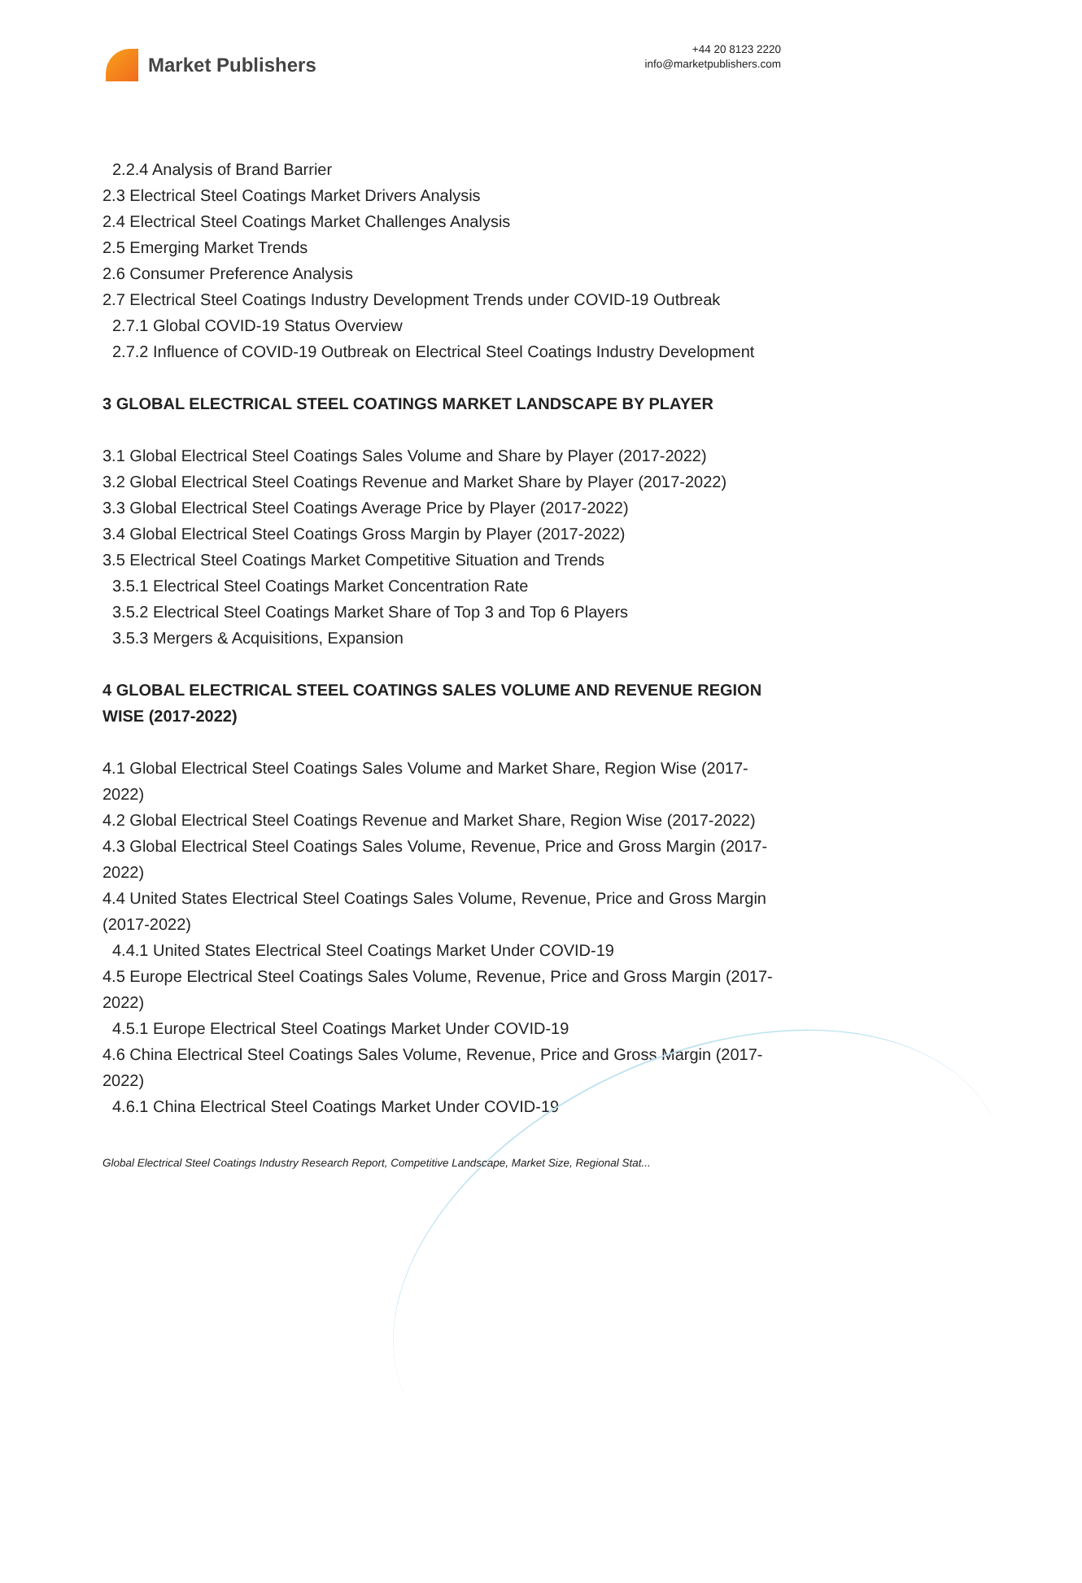Market Publishers
+44 20 8123 2220
info@marketpublishers.com
2.2.4 Analysis of Brand Barrier
2.3 Electrical Steel Coatings Market Drivers Analysis
2.4 Electrical Steel Coatings Market Challenges Analysis
2.5 Emerging Market Trends
2.6 Consumer Preference Analysis
2.7 Electrical Steel Coatings Industry Development Trends under COVID-19 Outbreak
2.7.1 Global COVID-19 Status Overview
2.7.2 Influence of COVID-19 Outbreak on Electrical Steel Coatings Industry Development
3 GLOBAL ELECTRICAL STEEL COATINGS MARKET LANDSCAPE BY PLAYER
3.1 Global Electrical Steel Coatings Sales Volume and Share by Player (2017-2022)
3.2 Global Electrical Steel Coatings Revenue and Market Share by Player (2017-2022)
3.3 Global Electrical Steel Coatings Average Price by Player (2017-2022)
3.4 Global Electrical Steel Coatings Gross Margin by Player (2017-2022)
3.5 Electrical Steel Coatings Market Competitive Situation and Trends
3.5.1 Electrical Steel Coatings Market Concentration Rate
3.5.2 Electrical Steel Coatings Market Share of Top 3 and Top 6 Players
3.5.3 Mergers & Acquisitions, Expansion
4 GLOBAL ELECTRICAL STEEL COATINGS SALES VOLUME AND REVENUE REGION WISE (2017-2022)
4.1 Global Electrical Steel Coatings Sales Volume and Market Share, Region Wise (2017-2022)
4.2 Global Electrical Steel Coatings Revenue and Market Share, Region Wise (2017-2022)
4.3 Global Electrical Steel Coatings Sales Volume, Revenue, Price and Gross Margin (2017-2022)
4.4 United States Electrical Steel Coatings Sales Volume, Revenue, Price and Gross Margin (2017-2022)
4.4.1 United States Electrical Steel Coatings Market Under COVID-19
4.5 Europe Electrical Steel Coatings Sales Volume, Revenue, Price and Gross Margin (2017-2022)
4.5.1 Europe Electrical Steel Coatings Market Under COVID-19
4.6 China Electrical Steel Coatings Sales Volume, Revenue, Price and Gross Margin (2017-2022)
4.6.1 China Electrical Steel Coatings Market Under COVID-19
Global Electrical Steel Coatings Industry Research Report, Competitive Landscape, Market Size, Regional Stat...